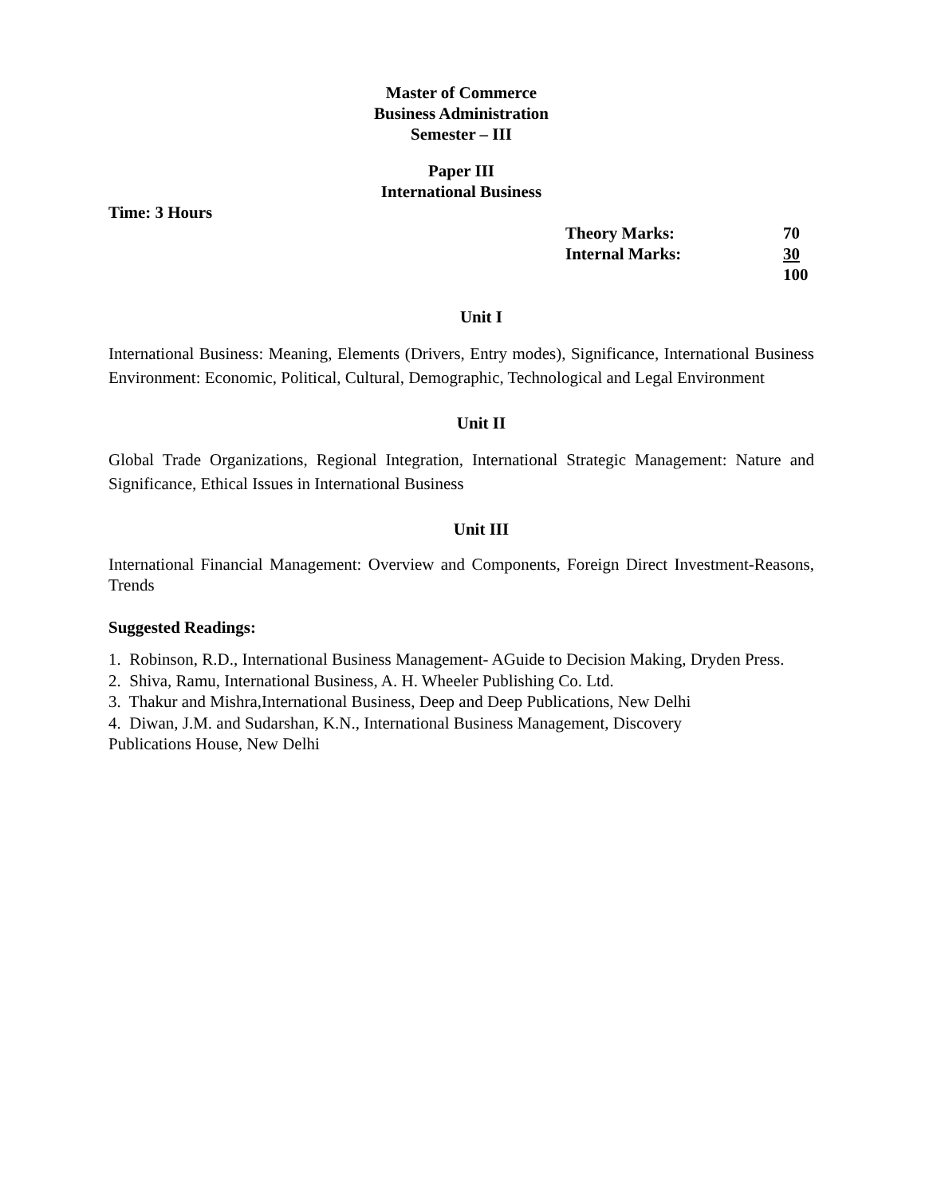Master of Commerce
Business Administration
Semester – III
Paper III
International Business
Time: 3 Hours
Theory Marks: 70
Internal Marks: 30
100
Unit I
International Business: Meaning, Elements (Drivers, Entry modes), Significance, International Business Environment: Economic, Political, Cultural, Demographic, Technological and Legal Environment
Unit II
Global Trade Organizations, Regional Integration, International Strategic Management: Nature and Significance, Ethical Issues in International Business
Unit III
International Financial Management: Overview and Components, Foreign Direct Investment-Reasons, Trends
Suggested Readings:
1. Robinson, R.D., International Business Management- AGuide to Decision Making, Dryden Press.
2. Shiva, Ramu, International Business, A. H. Wheeler Publishing Co. Ltd.
3. Thakur and Mishra,International Business, Deep and Deep Publications, New Delhi
4. Diwan, J.M. and Sudarshan, K.N., International Business Management, Discovery
Publications House, New Delhi